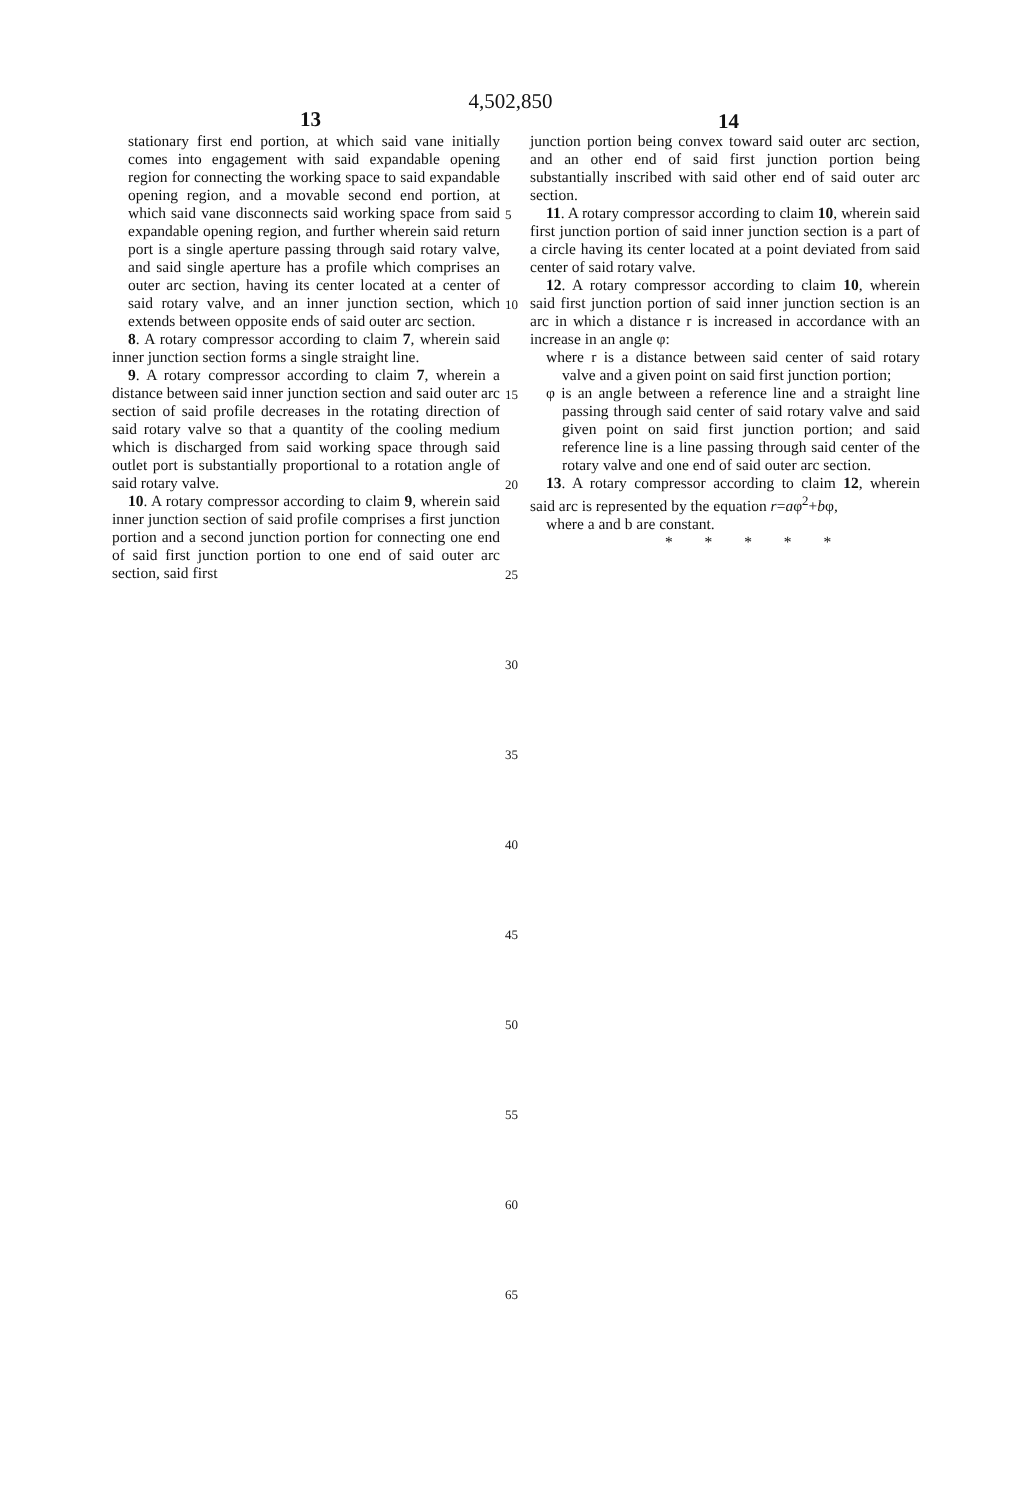4,502,850
13 14
stationary first end portion, at which said vane initially comes into engagement with said expandable opening region for connecting the working space to said expandable opening region, and a movable second end portion, at which said vane disconnects said working space from said expandable opening region, and further wherein said return port is a single aperture passing through said rotary valve, and said single aperture has a profile which comprises an outer arc section, having its center located at a center of said rotary valve, and an inner junction section, which extends between opposite ends of said outer arc section.
8. A rotary compressor according to claim 7, wherein said inner junction section forms a single straight line.
9. A rotary compressor according to claim 7, wherein a distance between said inner junction section and said outer arc section of said profile decreases in the rotating direction of said rotary valve so that a quantity of the cooling medium which is discharged from said working space through said outlet port is substantially proportional to a rotation angle of said rotary valve.
10. A rotary compressor according to claim 9, wherein said inner junction section of said profile comprises a first junction portion and a second junction portion for connecting one end of said first junction portion to one end of said outer arc section, said first
5
10
15
20
25
30
35
40
45
50
55
60
65
junction portion being convex toward said outer arc section, and an other end of said first junction portion being substantially inscribed with said other end of said outer arc section.
11. A rotary compressor according to claim 10, wherein said first junction portion of said inner junction section is a part of a circle having its center located at a point deviated from said center of said rotary valve.
12. A rotary compressor according to claim 10, wherein said first junction portion of said inner junction section is an arc in which a distance r is increased in accordance with an increase in an angle φ:
where r is a distance between said center of said rotary valve and a given point on said first junction portion;
φ is an angle between a reference line and a straight line passing through said center of said rotary valve and said given point on said first junction portion; and said reference line is a line passing through said center of the rotary valve and one end of said outer arc section.
13. A rotary compressor according to claim 12, wherein said arc is represented by the equation r=aφ<sup>2</sup>+bφ,
where a and b are constant.
* * * * *